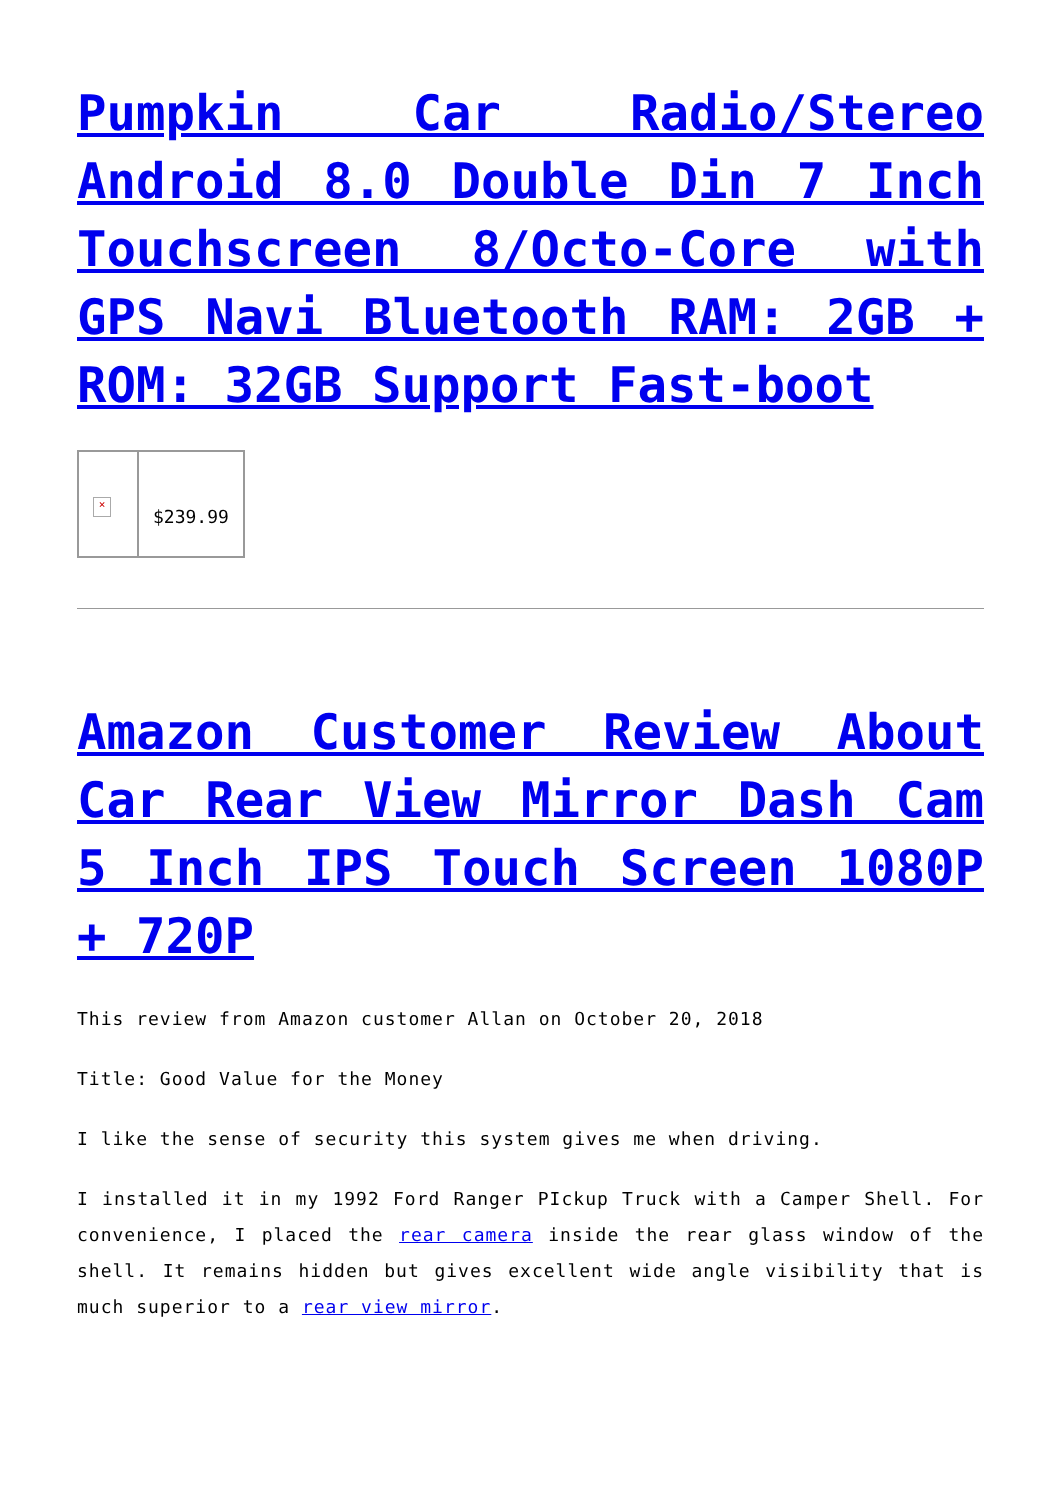Pumpkin Car Radio/Stereo Android 8.0 Double Din 7 Inch Touchscreen 8/Octo-Core with GPS Navi Bluetooth RAM: 2GB + ROM: 32GB Support Fast-boot
| × | $239.99 |
Amazon Customer Review About Car Rear View Mirror Dash Cam 5 Inch IPS Touch Screen 1080P + 720P
This review from Amazon customer Allan on October 20, 2018
Title: Good Value for the Money
I like the sense of security this system gives me when driving.
I installed it in my 1992 Ford Ranger PIckup Truck with a Camper Shell. For convenience, I placed the rear camera inside the rear glass window of the shell. It remains hidden but gives excellent wide angle visibility that is much superior to a rear view mirror.